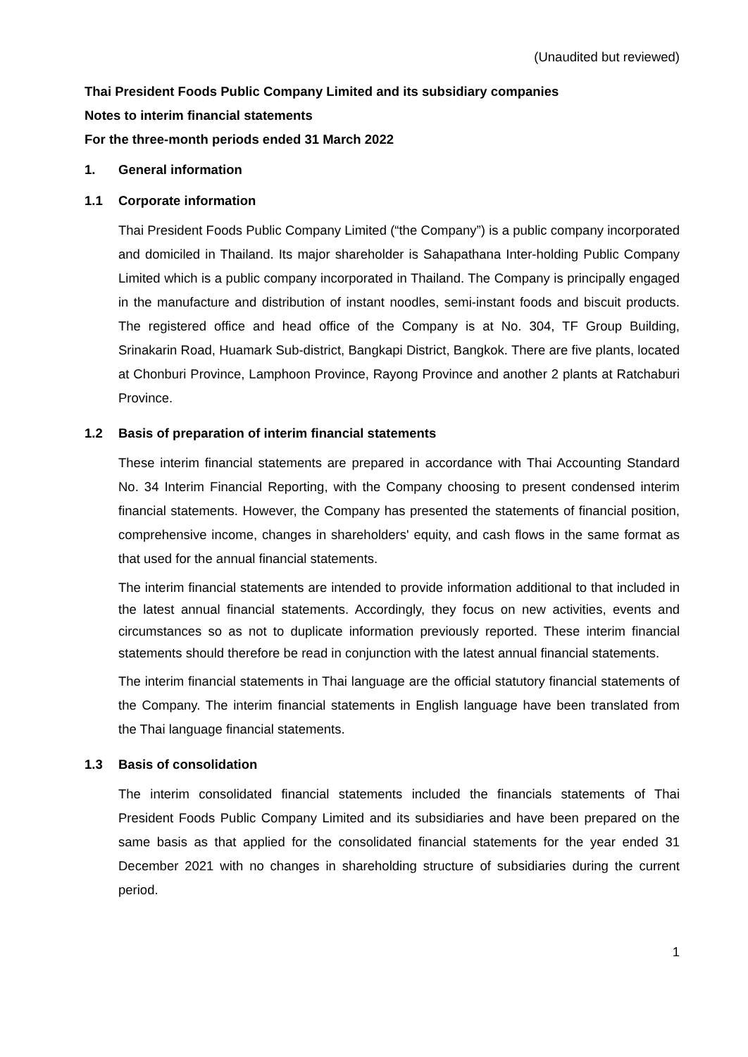(Unaudited but reviewed)
Thai President Foods Public Company Limited and its subsidiary companies
Notes to interim financial statements
For the three-month periods ended 31 March 2022
1. General information
1.1 Corporate information
Thai President Foods Public Company Limited (“the Company”) is a public company incorporated and domiciled in Thailand. Its major shareholder is Sahapathana Inter-holding Public Company Limited which is a public company incorporated in Thailand. The Company is principally engaged in the manufacture and distribution of instant noodles, semi-instant foods and biscuit products. The registered office and head office of the Company is at No. 304, TF Group Building, Srinakarin Road, Huamark Sub-district, Bangkapi District, Bangkok. There are five plants, located at Chonburi Province, Lamphoon Province, Rayong Province and another 2 plants at Ratchaburi Province.
1.2 Basis of preparation of interim financial statements
These interim financial statements are prepared in accordance with Thai Accounting Standard No. 34 Interim Financial Reporting, with the Company choosing to present condensed interim financial statements. However, the Company has presented the statements of financial position, comprehensive income, changes in shareholders' equity, and cash flows in the same format as that used for the annual financial statements.
The interim financial statements are intended to provide information additional to that included in the latest annual financial statements. Accordingly, they focus on new activities, events and circumstances so as not to duplicate information previously reported. These interim financial statements should therefore be read in conjunction with the latest annual financial statements.
The interim financial statements in Thai language are the official statutory financial statements of the Company. The interim financial statements in English language have been translated from the Thai language financial statements.
1.3 Basis of consolidation
The interim consolidated financial statements included the financials statements of Thai President Foods Public Company Limited and its subsidiaries and have been prepared on the same basis as that applied for the consolidated financial statements for the year ended 31 December 2021 with no changes in shareholding structure of subsidiaries during the current period.
1